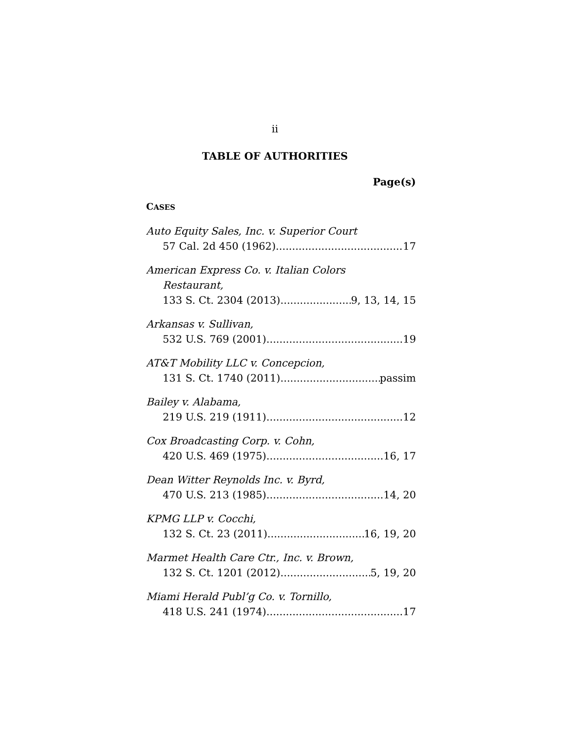ii
TABLE OF AUTHORITIES
Page(s)
CASES
Auto Equity Sales, Inc. v. Superior Court
57 Cal. 2d 450 (1962). 17
American Express Co. v. Italian Colors
Restaurant,
133 S. Ct. 2304 (2013) 9, 13, 14, 15
Arkansas v. Sullivan,
532 U.S. 769 (2001) 19
AT&T Mobility LLC v. Concepcion,
131 S. Ct. 1740 (2011) passim
Bailey v. Alabama,
219 U.S. 219 (1911) 12
Cox Broadcasting Corp. v. Cohn,
420 U.S. 469 (1975) 16, 17
Dean Witter Reynolds Inc. v. Byrd,
470 U.S. 213 (1985) 14, 20
KPMG LLP v. Cocchi,
132 S. Ct. 23 (2011) 16, 19, 20
Marmet Health Care Ctr., Inc. v. Brown,
132 S. Ct. 1201 (2012) 5, 19, 20
Miami Herald Publ’g Co. v. Tornillo,
418 U.S. 241 (1974) 17